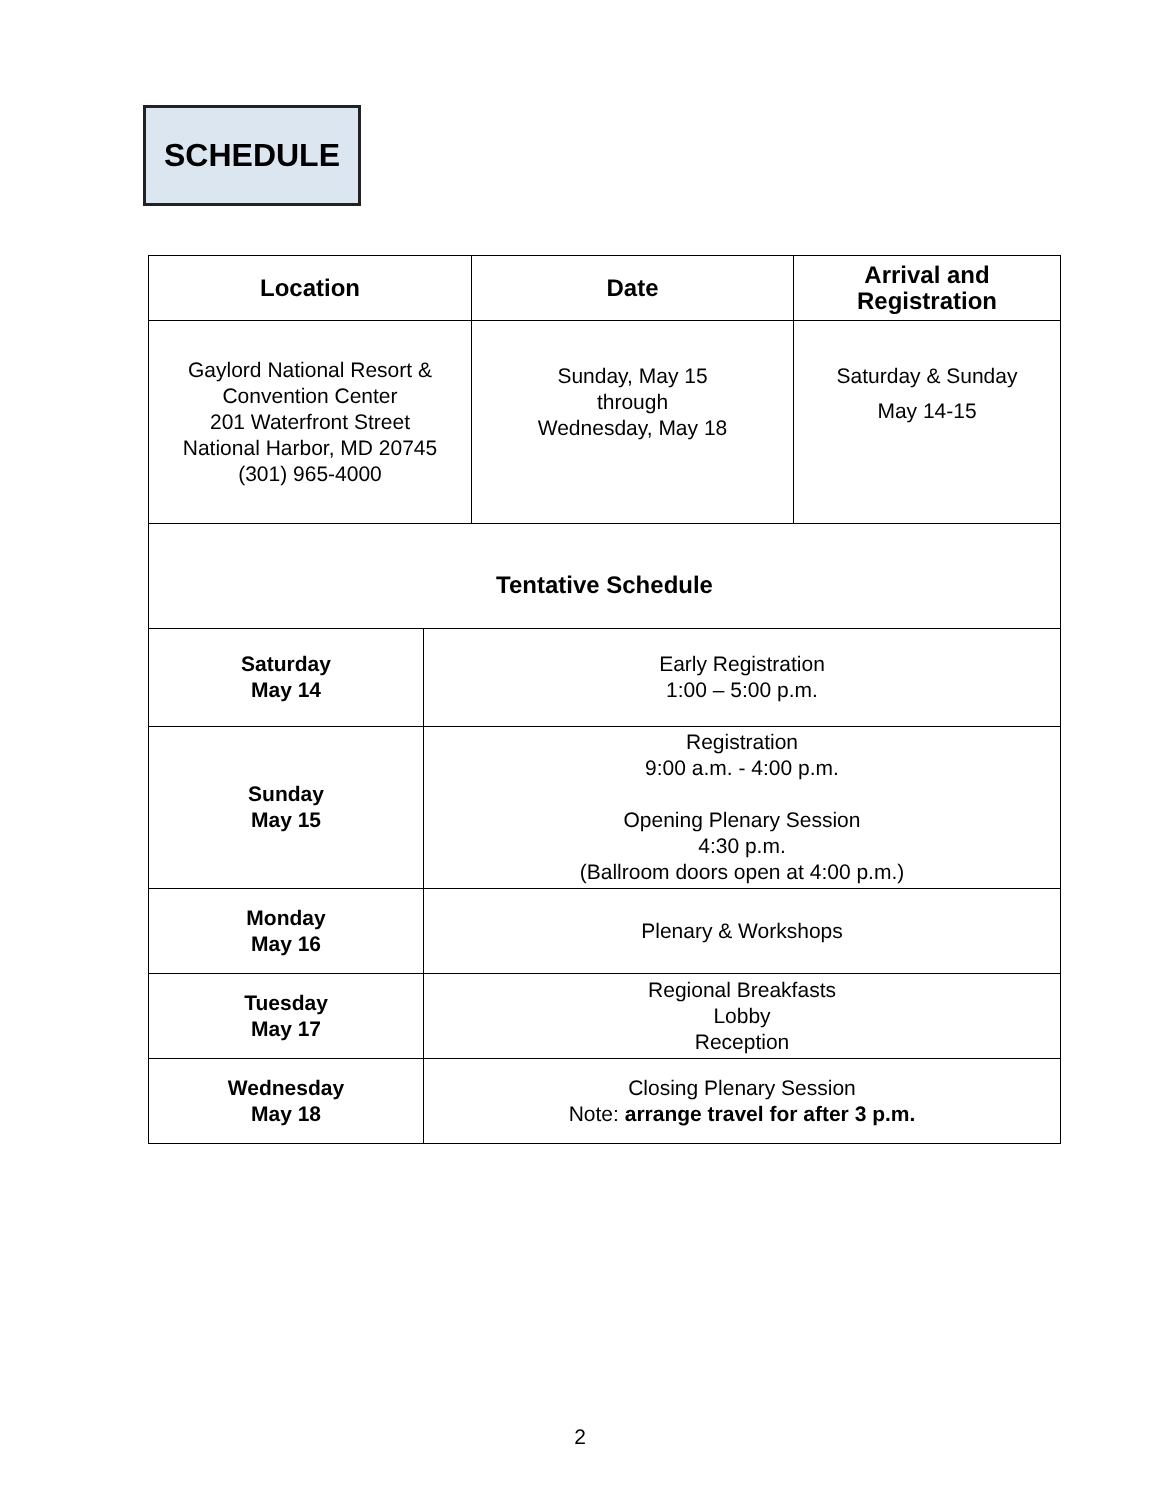SCHEDULE
| Location | Date | Arrival and Registration |
| --- | --- | --- |
| Gaylord National Resort & Convention Center 201 Waterfront Street National Harbor, MD 20745 (301) 965-4000 | Sunday, May 15 through Wednesday, May 18 | Saturday & Sunday May 14-15 |
| Tentative Schedule | |
| Saturday May 14 | Early Registration 1:00 – 5:00 p.m. |
| Sunday May 15 | Registration 9:00 a.m. - 4:00 p.m. Opening Plenary Session 4:30 p.m. (Ballroom doors open at 4:00 p.m.) |
| Monday May 16 | Plenary & Workshops |
| Tuesday May 17 | Regional Breakfasts Lobby Reception |
| Wednesday May 18 | Closing Plenary Session Note: arrange travel for after 3 p.m. |
2